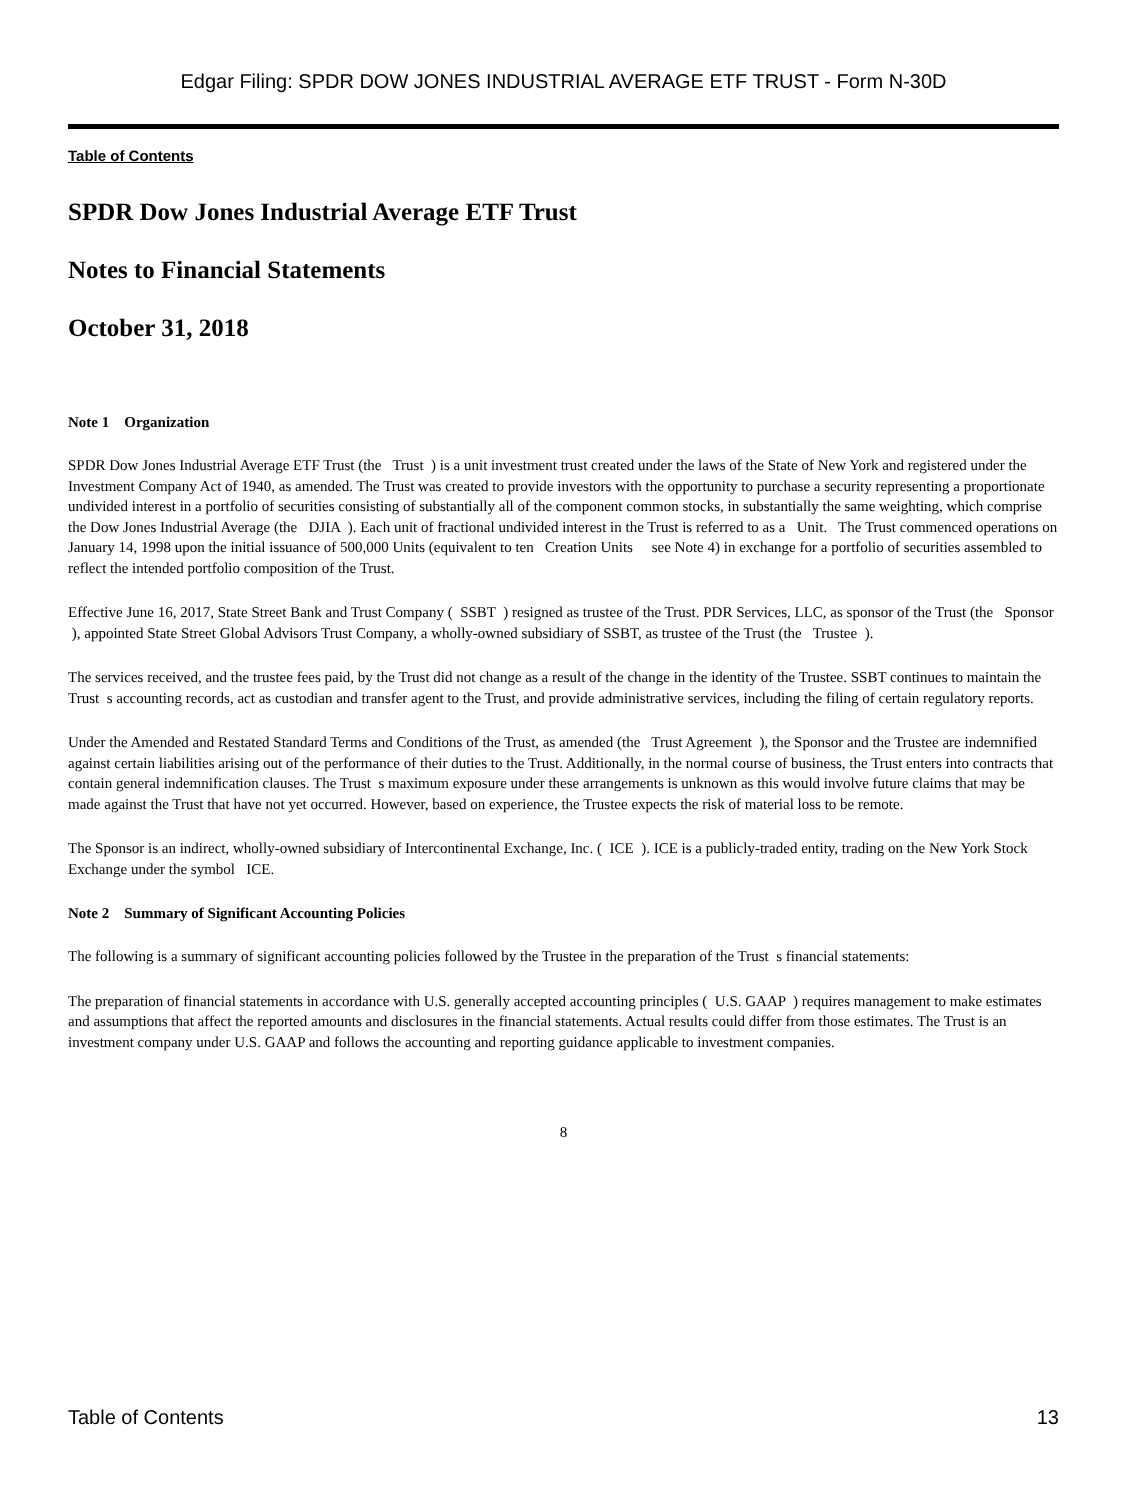Edgar Filing: SPDR DOW JONES INDUSTRIAL AVERAGE ETF TRUST - Form N-30D
Table of Contents
SPDR Dow Jones Industrial Average ETF Trust
Notes to Financial Statements
October 31, 2018
Note 1 Organization
SPDR Dow Jones Industrial Average ETF Trust (the Trust ) is a unit investment trust created under the laws of the State of New York and registered under the Investment Company Act of 1940, as amended. The Trust was created to provide investors with the opportunity to purchase a security representing a proportionate undivided interest in a portfolio of securities consisting of substantially all of the component common stocks, in substantially the same weighting, which comprise the Dow Jones Industrial Average (the DJIA ). Each unit of fractional undivided interest in the Trust is referred to as a Unit. The Trust commenced operations on January 14, 1998 upon the initial issuance of 500,000 Units (equivalent to ten Creation Units see Note 4) in exchange for a portfolio of securities assembled to reflect the intended portfolio composition of the Trust.
Effective June 16, 2017, State Street Bank and Trust Company ( SSBT ) resigned as trustee of the Trust. PDR Services, LLC, as sponsor of the Trust (the Sponsor ), appointed State Street Global Advisors Trust Company, a wholly-owned subsidiary of SSBT, as trustee of the Trust (the Trustee ).
The services received, and the trustee fees paid, by the Trust did not change as a result of the change in the identity of the Trustee. SSBT continues to maintain the Trust s accounting records, act as custodian and transfer agent to the Trust, and provide administrative services, including the filing of certain regulatory reports.
Under the Amended and Restated Standard Terms and Conditions of the Trust, as amended (the Trust Agreement ), the Sponsor and the Trustee are indemnified against certain liabilities arising out of the performance of their duties to the Trust. Additionally, in the normal course of business, the Trust enters into contracts that contain general indemnification clauses. The Trust s maximum exposure under these arrangements is unknown as this would involve future claims that may be made against the Trust that have not yet occurred. However, based on experience, the Trustee expects the risk of material loss to be remote.
The Sponsor is an indirect, wholly-owned subsidiary of Intercontinental Exchange, Inc. ( ICE ). ICE is a publicly-traded entity, trading on the New York Stock Exchange under the symbol ICE.
Note 2 Summary of Significant Accounting Policies
The following is a summary of significant accounting policies followed by the Trustee in the preparation of the Trust s financial statements:
The preparation of financial statements in accordance with U.S. generally accepted accounting principles ( U.S. GAAP ) requires management to make estimates and assumptions that affect the reported amounts and disclosures in the financial statements. Actual results could differ from those estimates. The Trust is an investment company under U.S. GAAP and follows the accounting and reporting guidance applicable to investment companies.
8
Table of Contents 13